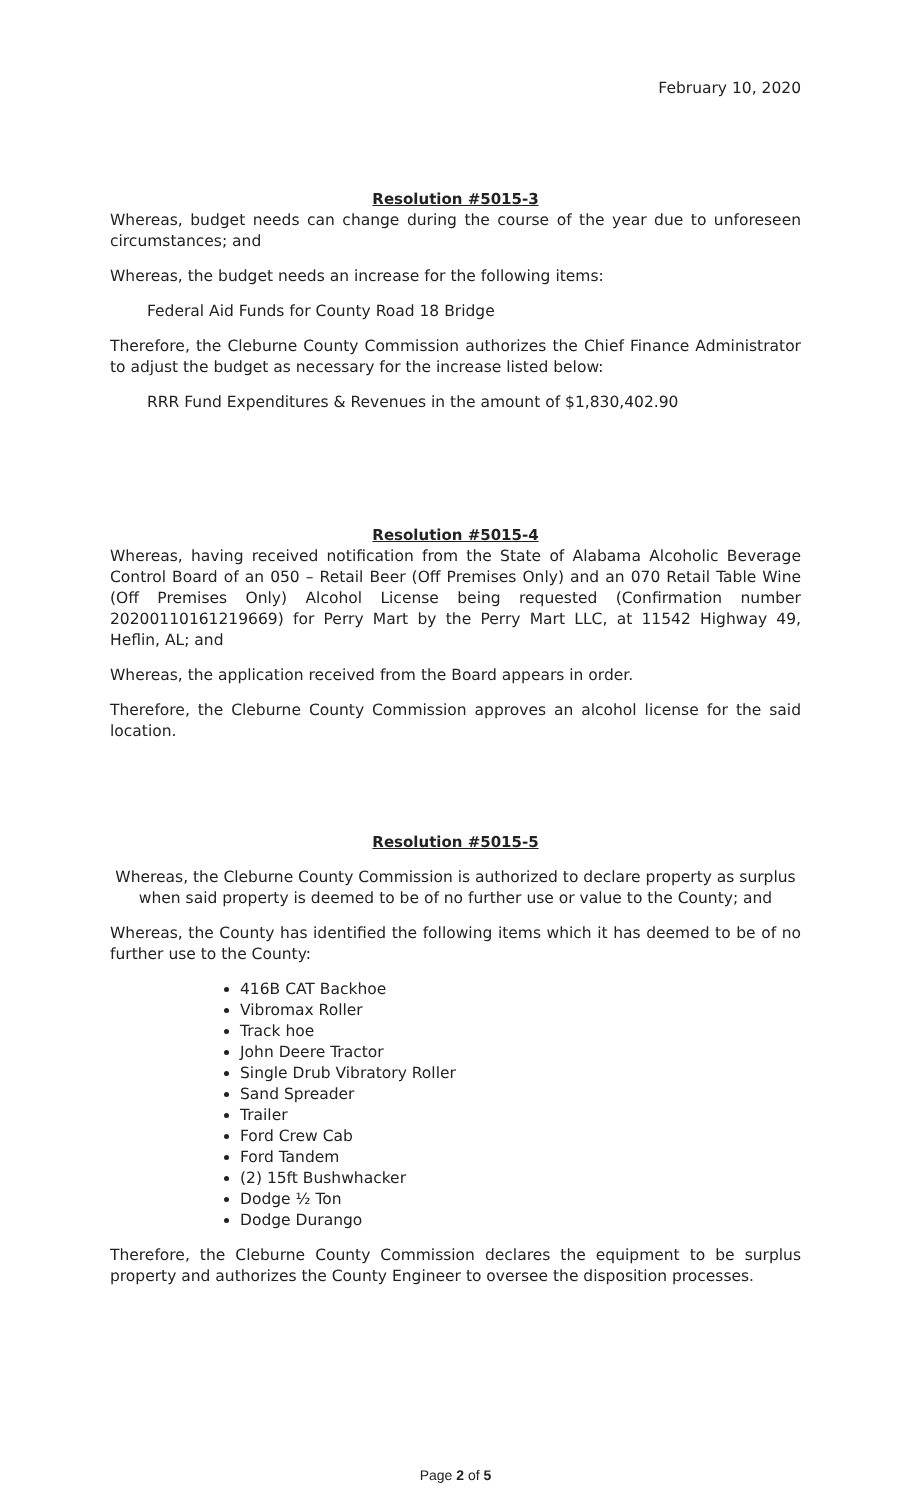February 10, 2020
Resolution #5015-3
Whereas, budget needs can change during the course of the year due to unforeseen circumstances; and
Whereas, the budget needs an increase for the following items:
Federal Aid Funds for County Road 18 Bridge
Therefore, the Cleburne County Commission authorizes the Chief Finance Administrator to adjust the budget as necessary for the increase listed below:
RRR Fund Expenditures & Revenues in the amount of $1,830,402.90
Resolution #5015-4
Whereas, having received notification from the State of Alabama Alcoholic Beverage Control Board of an 050 – Retail Beer (Off Premises Only) and an 070 Retail Table Wine (Off Premises Only) Alcohol License being requested (Confirmation number 20200110161219669) for Perry Mart by the Perry Mart LLC, at 11542 Highway 49, Heflin, AL; and
Whereas, the application received from the Board appears in order.
Therefore, the Cleburne County Commission approves an alcohol license for the said location.
Resolution #5015-5
Whereas, the Cleburne County Commission is authorized to declare property as surplus when said property is deemed to be of no further use or value to the County; and
Whereas, the County has identified the following items which it has deemed to be of no further use to the County:
416B CAT Backhoe
Vibromax Roller
Track hoe
John Deere Tractor
Single Drub Vibratory Roller
Sand Spreader
Trailer
Ford Crew Cab
Ford Tandem
(2) 15ft Bushwhacker
Dodge ½ Ton
Dodge Durango
Therefore, the Cleburne County Commission declares the equipment to be surplus property and authorizes the County Engineer to oversee the disposition processes.
Page 2 of 5